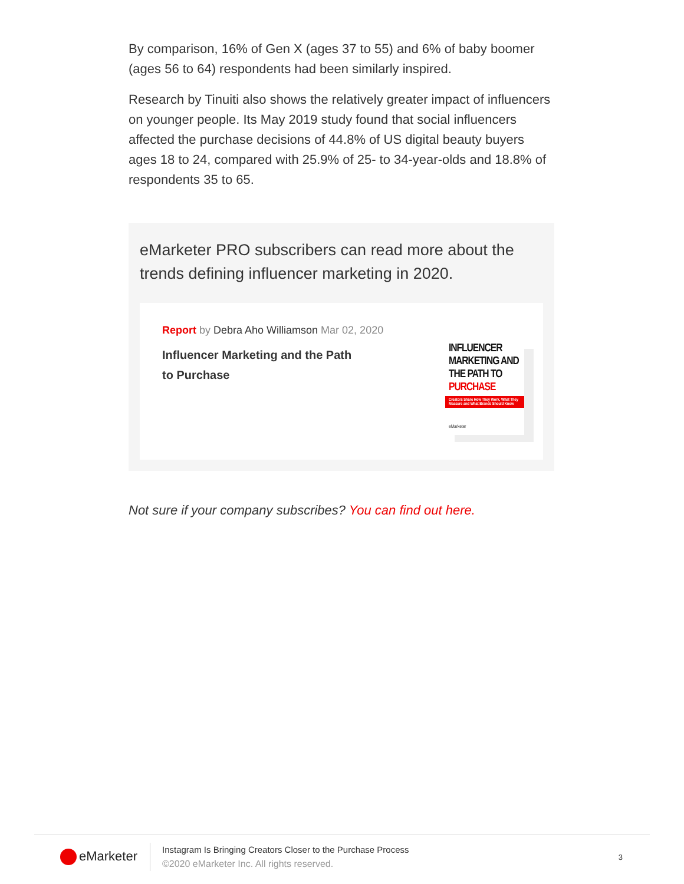By comparison, 16% of Gen X (ages 37 to 55) and 6% of baby boomer (ages 56 to 64) respondents had been similarly inspired.
Research by Tinuiti also shows the relatively greater impact of influencers on younger people. Its May 2019 study found that social influencers affected the purchase decisions of 44.8% of US digital beauty buyers ages 18 to 24, compared with 25.9% of 25- to 34-year-olds and 18.8% of respondents 35 to 65.
eMarketer PRO subscribers can read more about the trends defining influencer marketing in 2020.
Report by Debra Aho Williamson Mar 02, 2020
Influencer Marketing and the Path to Purchase
INFLUENCER MARKETING AND THE PATH TO PURCHASE
Creators Share How They Work, What They Measure and What Brands Should Know
eMarketer
Not sure if your company subscribes? You can find out here.
eMarketer
Instagram Is Bringing Creators Closer to the Purchase Process
©2020 eMarketer Inc. All rights reserved.
3